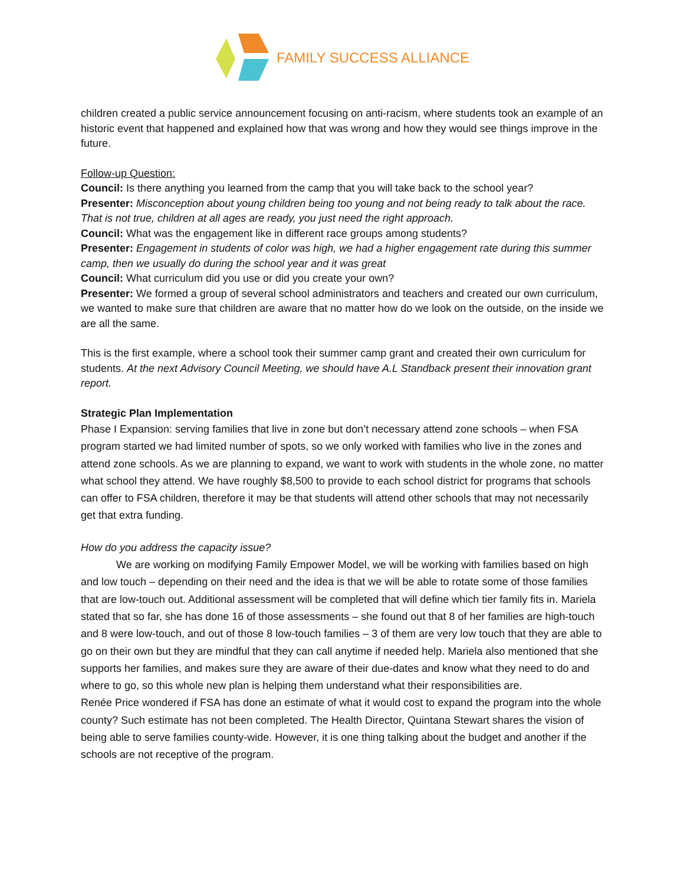FAMILY SUCCESS ALLIANCE
children created a public service announcement focusing on anti-racism, where students took an example of an historic event that happened and explained how that was wrong and how they would see things improve in the future.
Follow-up Question:
Council: Is there anything you learned from the camp that you will take back to the school year?
Presenter: Misconception about young children being too young and not being ready to talk about the race. That is not true, children at all ages are ready, you just need the right approach.
Council: What was the engagement like in different race groups among students?
Presenter: Engagement in students of color was high, we had a higher engagement rate during this summer camp, then we usually do during the school year and it was great
Council: What curriculum did you use or did you create your own?
Presenter: We formed a group of several school administrators and teachers and created our own curriculum, we wanted to make sure that children are aware that no matter how do we look on the outside, on the inside we are all the same.
This is the first example, where a school took their summer camp grant and created their own curriculum for students. At the next Advisory Council Meeting, we should have A.L Standback present their innovation grant report.
Strategic Plan Implementation
Phase I Expansion: serving families that live in zone but don’t necessary attend zone schools – when FSA program started we had limited number of spots, so we only worked with families who live in the zones and attend zone schools. As we are planning to expand, we want to work with students in the whole zone, no matter what school they attend. We have roughly $8,500 to provide to each school district for programs that schools can offer to FSA children, therefore it may be that students will attend other schools that may not necessarily get that extra funding.
How do you address the capacity issue?
We are working on modifying Family Empower Model, we will be working with families based on high and low touch – depending on their need and the idea is that we will be able to rotate some of those families that are low-touch out. Additional assessment will be completed that will define which tier family fits in. Mariela stated that so far, she has done 16 of those assessments – she found out that 8 of her families are high-touch and 8 were low-touch, and out of those 8 low-touch families – 3 of them are very low touch that they are able to go on their own but they are mindful that they can call anytime if needed help. Mariela also mentioned that she supports her families, and makes sure they are aware of their due-dates and know what they need to do and where to go, so this whole new plan is helping them understand what their responsibilities are.
Renée Price wondered if FSA has done an estimate of what it would cost to expand the program into the whole county? Such estimate has not been completed. The Health Director, Quintana Stewart shares the vision of being able to serve families county-wide. However, it is one thing talking about the budget and another if the schools are not receptive of the program.